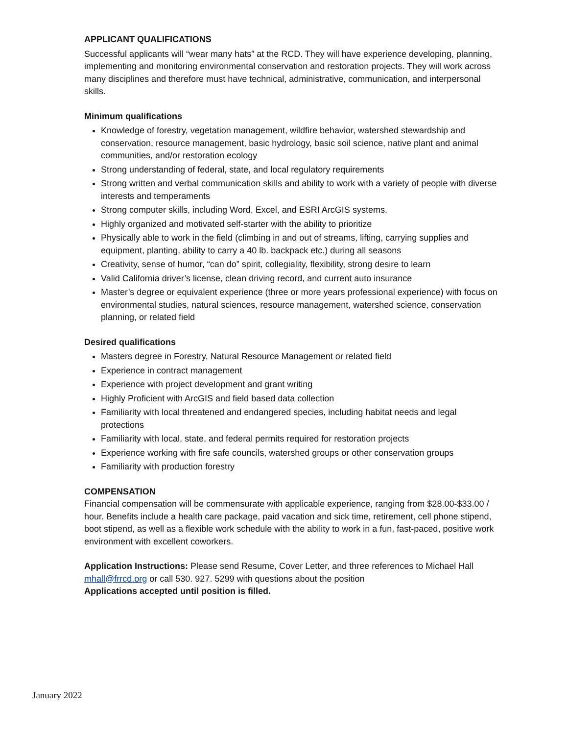APPLICANT QUALIFICATIONS
Successful applicants will “wear many hats” at the RCD. They will have experience developing, planning, implementing and monitoring environmental conservation and restoration projects. They will work across many disciplines and therefore must have technical, administrative, communication, and interpersonal skills.
Minimum qualifications
Knowledge of forestry, vegetation management, wildfire behavior, watershed stewardship and conservation, resource management, basic hydrology, basic soil science, native plant and animal communities, and/or restoration ecology
Strong understanding of federal, state, and local regulatory requirements
Strong written and verbal communication skills and ability to work with a variety of people with diverse interests and temperaments
Strong computer skills, including Word, Excel, and ESRI ArcGIS systems.
Highly organized and motivated self-starter with the ability to prioritize
Physically able to work in the field (climbing in and out of streams, lifting, carrying supplies and equipment, planting, ability to carry a 40 lb. backpack etc.) during all seasons
Creativity, sense of humor, “can do” spirit, collegiality, flexibility, strong desire to learn
Valid California driver’s license, clean driving record, and current auto insurance
Master’s degree or equivalent experience (three or more years professional experience) with focus on environmental studies, natural sciences, resource management, watershed science, conservation planning, or related field
Desired qualifications
Masters degree in Forestry, Natural Resource Management or related field
Experience in contract management
Experience with project development and grant writing
Highly Proficient with ArcGIS and field based data collection
Familiarity with local threatened and endangered species, including habitat needs and legal protections
Familiarity with local, state, and federal permits required for restoration projects
Experience working with fire safe councils, watershed groups or other conservation groups
Familiarity with production forestry
COMPENSATION
Financial compensation will be commensurate with applicable experience, ranging from $28.00-$33.00 / hour. Benefits include a health care package, paid vacation and sick time, retirement, cell phone stipend, boot stipend, as well as a flexible work schedule with the ability to work in a fun, fast-paced, positive work environment with excellent coworkers.
Application Instructions: Please send Resume, Cover Letter, and three references to Michael Hall mhall@frrcd.org or call 530. 927. 5299 with questions about the position
Applications accepted until position is filled.
January 2022